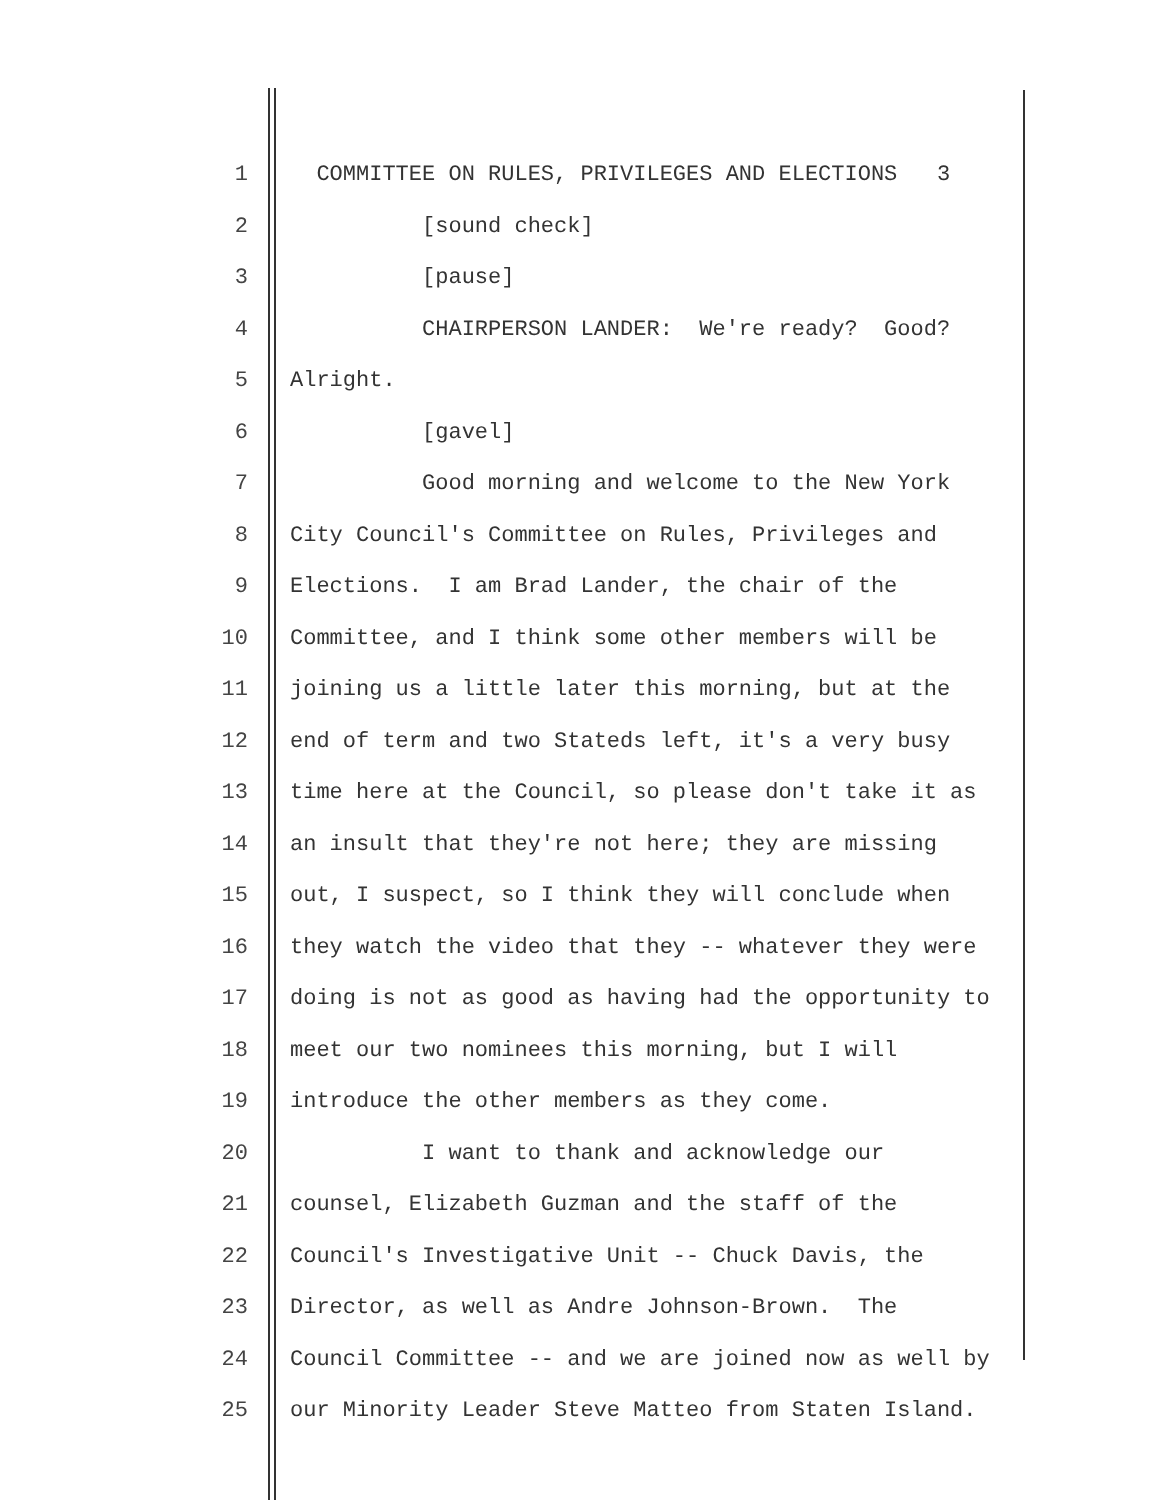1 COMMITTEE ON RULES, PRIVILEGES AND ELECTIONS 3
2 [sound check]
3 [pause]
4 CHAIRPERSON LANDER: We're ready? Good?
5 Alright.
6 [gavel]
7 Good morning and welcome to the New York
8 City Council's Committee on Rules, Privileges and
9 Elections. I am Brad Lander, the chair of the
10 Committee, and I think some other members will be
11 joining us a little later this morning, but at the
12 end of term and two Stateds left, it's a very busy
13 time here at the Council, so please don't take it as
14 an insult that they're not here; they are missing
15 out, I suspect, so I think they will conclude when
16 they watch the video that they -- whatever they were
17 doing is not as good as having had the opportunity to
18 meet our two nominees this morning, but I will
19 introduce the other members as they come.
20 I want to thank and acknowledge our
21 counsel, Elizabeth Guzman and the staff of the
22 Council's Investigative Unit -- Chuck Davis, the
23 Director, as well as Andre Johnson-Brown. The
24 Council Committee -- and we are joined now as well by
25 our Minority Leader Steve Matteo from Staten Island.